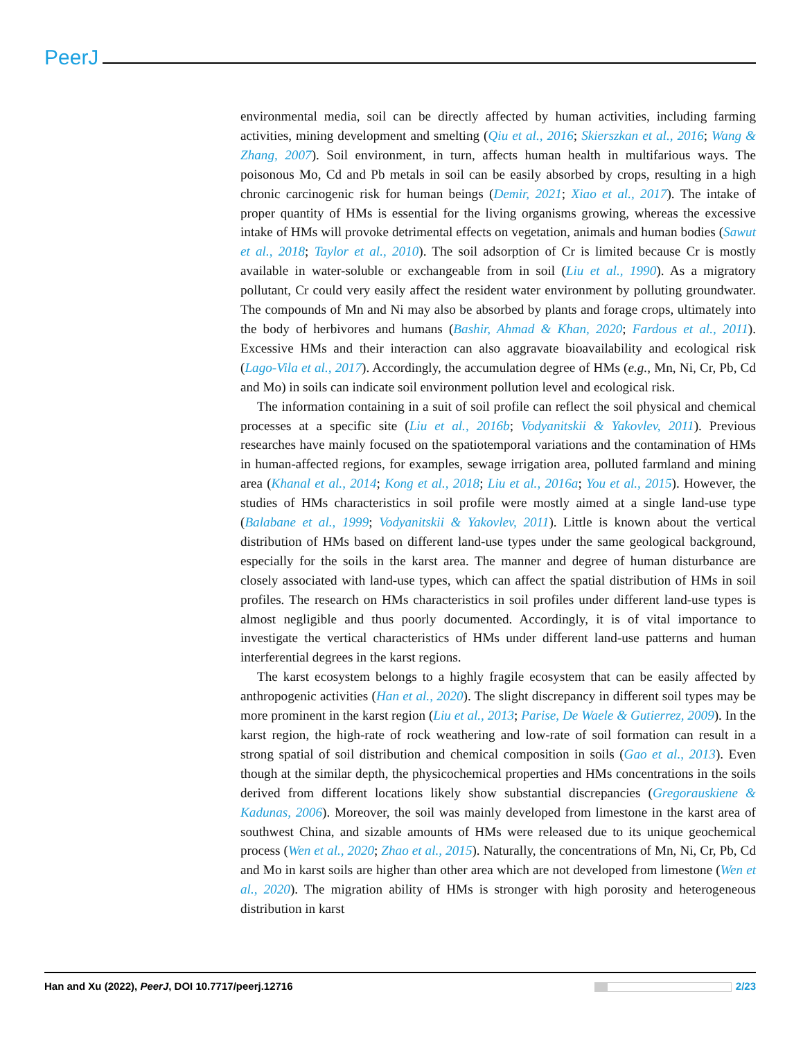PeerJ
environmental media, soil can be directly affected by human activities, including farming activities, mining development and smelting (Qiu et al., 2016; Skierszkan et al., 2016; Wang & Zhang, 2007). Soil environment, in turn, affects human health in multifarious ways. The poisonous Mo, Cd and Pb metals in soil can be easily absorbed by crops, resulting in a high chronic carcinogenic risk for human beings (Demir, 2021; Xiao et al., 2017). The intake of proper quantity of HMs is essential for the living organisms growing, whereas the excessive intake of HMs will provoke detrimental effects on vegetation, animals and human bodies (Sawut et al., 2018; Taylor et al., 2010). The soil adsorption of Cr is limited because Cr is mostly available in water-soluble or exchangeable from in soil (Liu et al., 1990). As a migratory pollutant, Cr could very easily affect the resident water environment by polluting groundwater. The compounds of Mn and Ni may also be absorbed by plants and forage crops, ultimately into the body of herbivores and humans (Bashir, Ahmad & Khan, 2020; Fardous et al., 2011). Excessive HMs and their interaction can also aggravate bioavailability and ecological risk (Lago-Vila et al., 2017). Accordingly, the accumulation degree of HMs (e.g., Mn, Ni, Cr, Pb, Cd and Mo) in soils can indicate soil environment pollution level and ecological risk.
The information containing in a suit of soil profile can reflect the soil physical and chemical processes at a specific site (Liu et al., 2016b; Vodyanitskii & Yakovlev, 2011). Previous researches have mainly focused on the spatiotemporal variations and the contamination of HMs in human-affected regions, for examples, sewage irrigation area, polluted farmland and mining area (Khanal et al., 2014; Kong et al., 2018; Liu et al., 2016a; You et al., 2015). However, the studies of HMs characteristics in soil profile were mostly aimed at a single land-use type (Balabane et al., 1999; Vodyanitskii & Yakovlev, 2011). Little is known about the vertical distribution of HMs based on different land-use types under the same geological background, especially for the soils in the karst area. The manner and degree of human disturbance are closely associated with land-use types, which can affect the spatial distribution of HMs in soil profiles. The research on HMs characteristics in soil profiles under different land-use types is almost negligible and thus poorly documented. Accordingly, it is of vital importance to investigate the vertical characteristics of HMs under different land-use patterns and human interferential degrees in the karst regions.
The karst ecosystem belongs to a highly fragile ecosystem that can be easily affected by anthropogenic activities (Han et al., 2020). The slight discrepancy in different soil types may be more prominent in the karst region (Liu et al., 2013; Parise, De Waele & Gutierrez, 2009). In the karst region, the high-rate of rock weathering and low-rate of soil formation can result in a strong spatial of soil distribution and chemical composition in soils (Gao et al., 2013). Even though at the similar depth, the physicochemical properties and HMs concentrations in the soils derived from different locations likely show substantial discrepancies (Gregorauskiene & Kadunas, 2006). Moreover, the soil was mainly developed from limestone in the karst area of southwest China, and sizable amounts of HMs were released due to its unique geochemical process (Wen et al., 2020; Zhao et al., 2015). Naturally, the concentrations of Mn, Ni, Cr, Pb, Cd and Mo in karst soils are higher than other area which are not developed from limestone (Wen et al., 2020). The migration ability of HMs is stronger with high porosity and heterogeneous distribution in karst
Han and Xu (2022), PeerJ, DOI 10.7717/peerj.12716
2/23